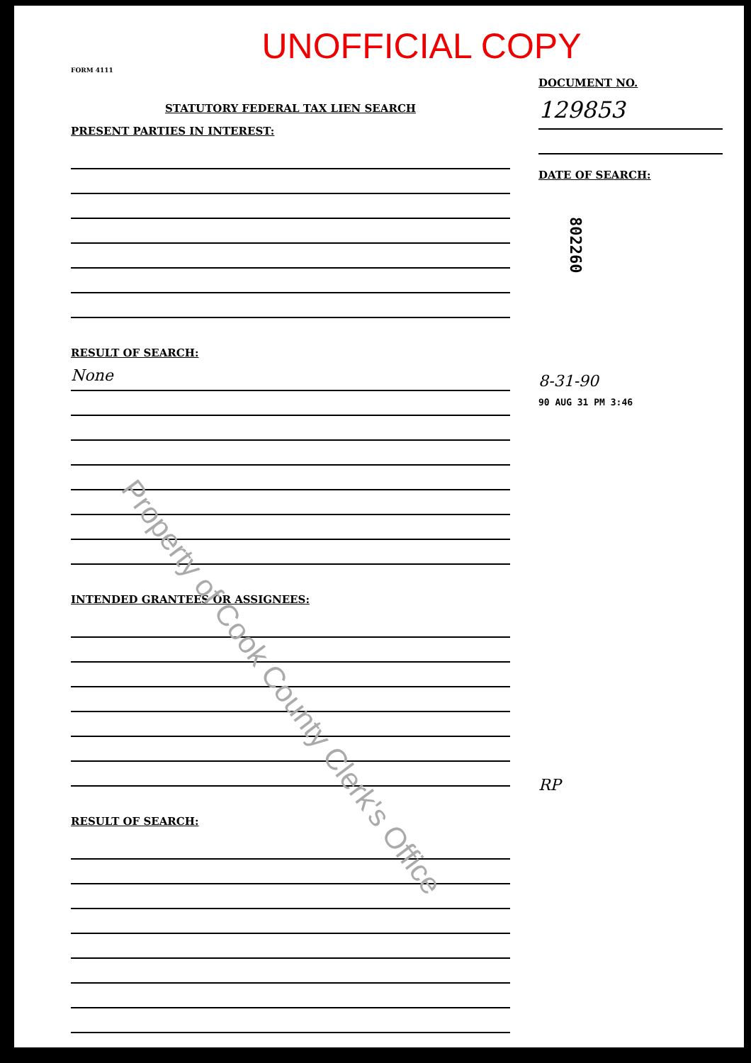UNOFFICIAL COPY
FORM 4111
STATUTORY FEDERAL TAX LIEN SEARCH
PRESENT PARTIES IN INTEREST:
RESULT OF SEARCH:
None
INTENDED GRANTEES OR ASSIGNEES:
RESULT OF SEARCH:
DOCUMENT NO.
129853
DATE OF SEARCH:
802260
8-31-90
90 AUG 31 PM 3:46
RP
Property of Cook County Clerk's Office